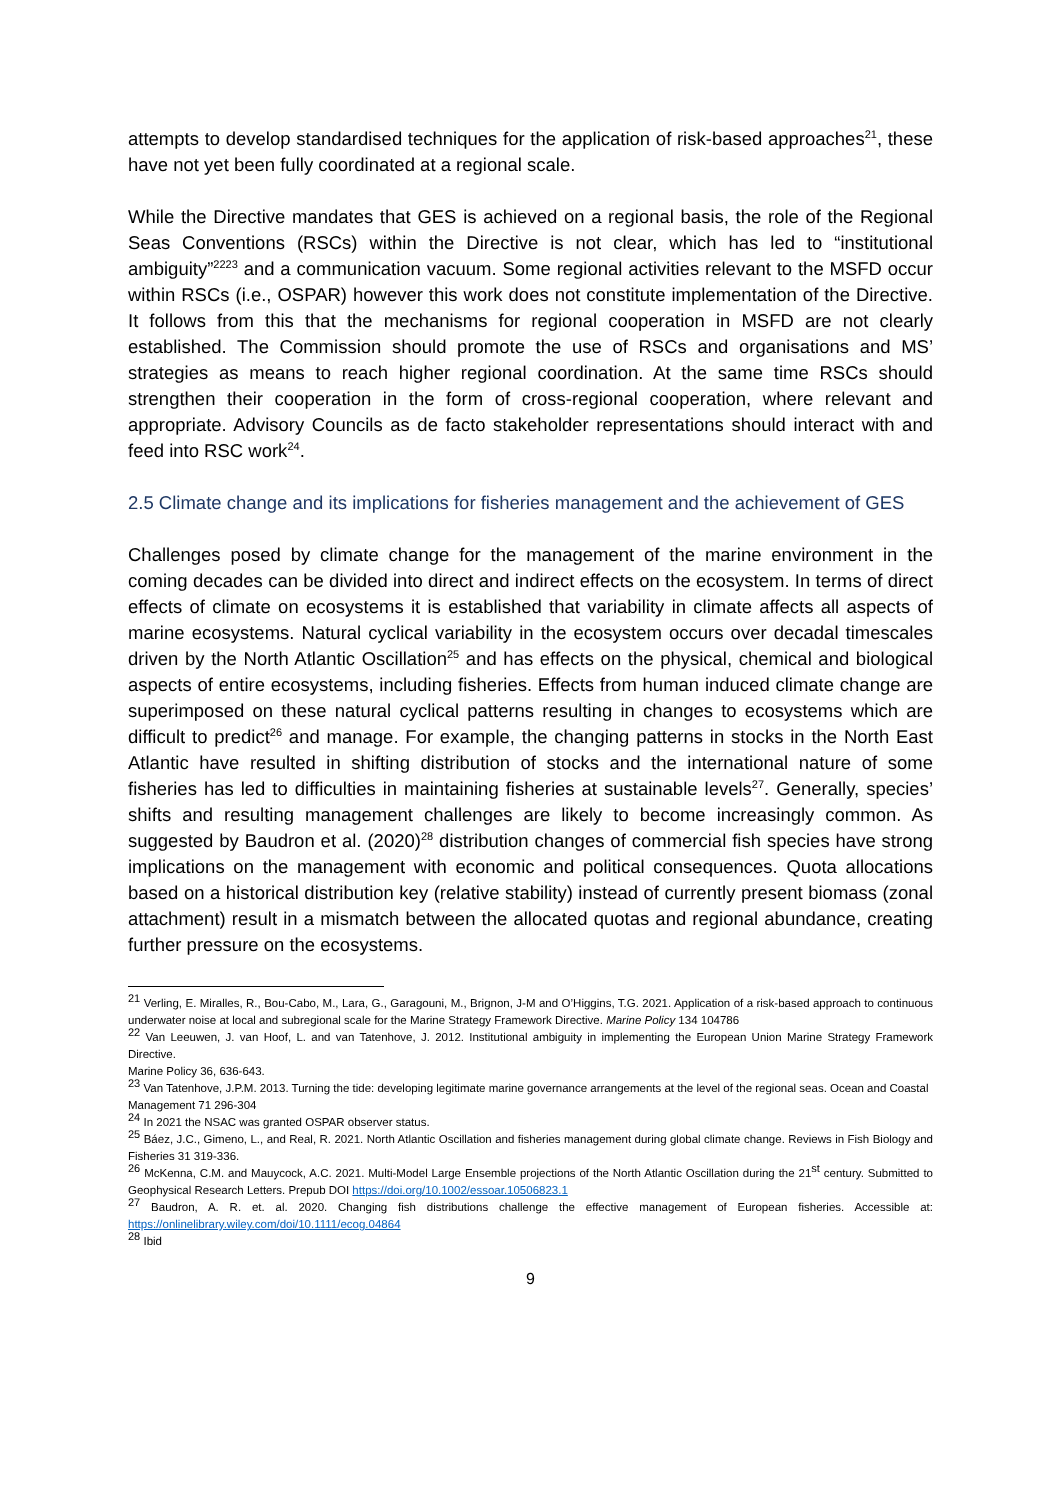attempts to develop standardised techniques for the application of risk-based approaches<sup>21</sup>, these have not yet been fully coordinated at a regional scale.
While the Directive mandates that GES is achieved on a regional basis, the role of the Regional Seas Conventions (RSCs) within the Directive is not clear, which has led to “institutional ambiguity”<sup>2223</sup> and a communication vacuum. Some regional activities relevant to the MSFD occur within RSCs (i.e., OSPAR) however this work does not constitute implementation of the Directive. It follows from this that the mechanisms for regional cooperation in MSFD are not clearly established. The Commission should promote the use of RSCs and organisations and MS’ strategies as means to reach higher regional coordination. At the same time RSCs should strengthen their cooperation in the form of cross-regional cooperation, where relevant and appropriate. Advisory Councils as de facto stakeholder representations should interact with and feed into RSC work<sup>24</sup>.
2.5 Climate change and its implications for fisheries management and the achievement of GES
Challenges posed by climate change for the management of the marine environment in the coming decades can be divided into direct and indirect effects on the ecosystem. In terms of direct effects of climate on ecosystems it is established that variability in climate affects all aspects of marine ecosystems. Natural cyclical variability in the ecosystem occurs over decadal timescales driven by the North Atlantic Oscillation<sup>25</sup> and has effects on the physical, chemical and biological aspects of entire ecosystems, including fisheries. Effects from human induced climate change are superimposed on these natural cyclical patterns resulting in changes to ecosystems which are difficult to predict<sup>26</sup> and manage. For example, the changing patterns in stocks in the North East Atlantic have resulted in shifting distribution of stocks and the international nature of some fisheries has led to difficulties in maintaining fisheries at sustainable levels<sup>27</sup>. Generally, species’ shifts and resulting management challenges are likely to become increasingly common. As suggested by Baudron et al. (2020)<sup>28</sup> distribution changes of commercial fish species have strong implications on the management with economic and political consequences. Quota allocations based on a historical distribution key (relative stability) instead of currently present biomass (zonal attachment) result in a mismatch between the allocated quotas and regional abundance, creating further pressure on the ecosystems.
<sup>21</sup> Verling, E. Miralles, R., Bou-Cabo, M., Lara, G., Garagouni, M., Brignon, J-M and O’Higgins, T.G. 2021. Application of a risk-based approach to continuous underwater noise at local and subregional scale for the Marine Strategy Framework Directive. Marine Policy 134 104786
<sup>22</sup> Van Leeuwen, J. van Hoof, L. and van Tatenhove, J. 2012. Institutional ambiguity in implementing the European Union Marine Strategy Framework Directive.
Marine Policy 36, 636-643.
<sup>23</sup> Van Tatenhove, J.P.M. 2013. Turning the tide: developing legitimate marine governance arrangements at the level of the regional seas. Ocean and Coastal
Management 71 296-304
<sup>24</sup> In 2021 the NSAC was granted OSPAR observer status.
<sup>25</sup> Báez, J.C., Gimeno, L., and Real, R. 2021. North Atlantic Oscillation and fisheries management during global climate change. Reviews in Fish Biology and Fisheries 31 319-336.
<sup>26</sup> McKenna, C.M. and Mauycock, A.C. 2021. Multi-Model Large Ensemble projections of the North Atlantic Oscillation during the 21<sup>st</sup> century. Submitted to Geophysical Research Letters. Prepub DOI https://doi.org/10.1002/essoar.10506823.1
<sup>27</sup> Baudron, A. R. et. al. 2020. Changing fish distributions challenge the effective management of European fisheries. Accessible at: https://onlinelibrary.wiley.com/doi/10.1111/ecog.04864
<sup>28</sup> Ibid
9